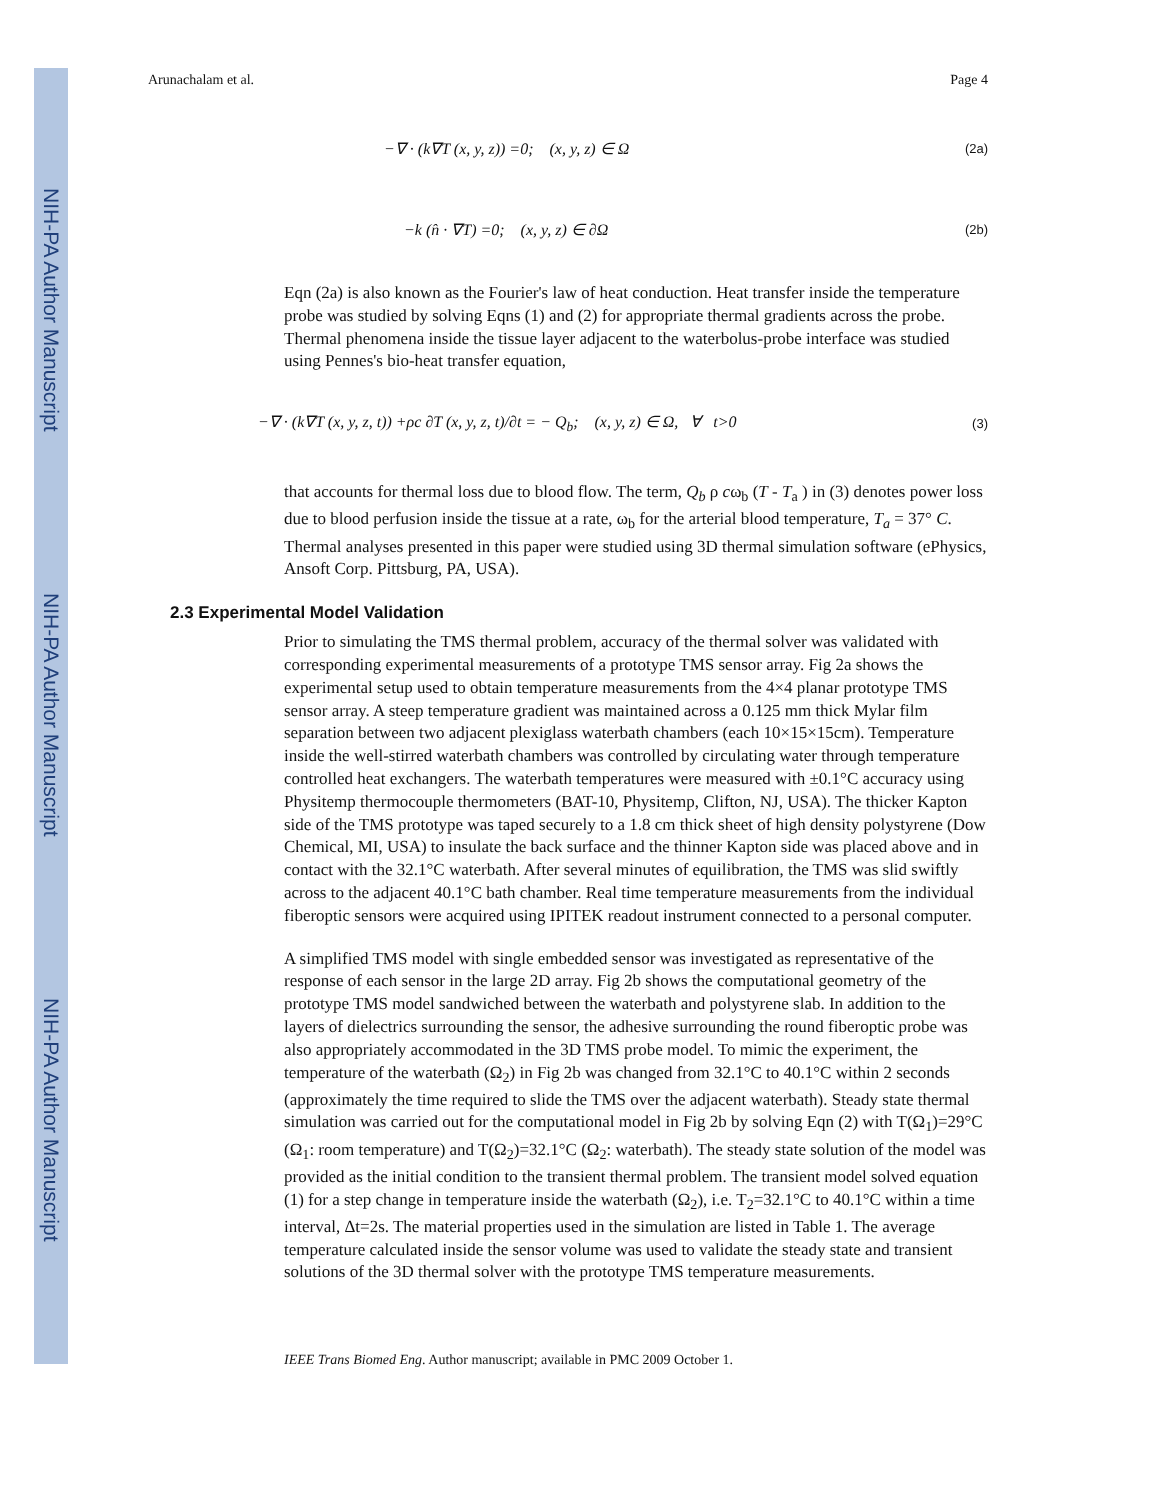NIH-PA Author Manuscript
NIH-PA Author Manuscript
NIH-PA Author Manuscript
Arunachalam et al. Page 4
−∇ · (k∇T (x, y, z)) =0; (x, y, z) ∈ Ω (2a)
−k (n̂ · ∇T) =0; (x, y, z) ∈ ∂Ω (2b)
Eqn (2a) is also known as the Fourier's law of heat conduction. Heat transfer inside the temperature probe was studied by solving Eqns (1) and (2) for appropriate thermal gradients across the probe. Thermal phenomena inside the tissue layer adjacent to the waterbolus-probe interface was studied using Pennes's bio-heat transfer equation,
−∇ · (k∇T (x, y, z, t)) +ρc ∂T (x, y, z, t)/∂t = − Q<sub>b</sub>; (x, y, z) ∈ Ω, ∀ t>0 (3)
that accounts for thermal loss due to blood flow. The term, Q<sub>b</sub> ρ cω<sub>b</sub> (T - T<sub>a</sub> ) in (3) denotes power loss due to blood perfusion inside the tissue at a rate, ω<sub>b</sub> for the arterial blood temperature, T<sub>a</sub> = 37° C. Thermal analyses presented in this paper were studied using 3D thermal simulation software (ePhysics, Ansoft Corp. Pittsburg, PA, USA).
2.3 Experimental Model Validation
Prior to simulating the TMS thermal problem, accuracy of the thermal solver was validated with corresponding experimental measurements of a prototype TMS sensor array. Fig 2a shows the experimental setup used to obtain temperature measurements from the 4×4 planar prototype TMS sensor array. A steep temperature gradient was maintained across a 0.125 mm thick Mylar film separation between two adjacent plexiglass waterbath chambers (each 10×15×15cm). Temperature inside the well-stirred waterbath chambers was controlled by circulating water through temperature controlled heat exchangers. The waterbath temperatures were measured with ±0.1°C accuracy using Physitemp thermocouple thermometers (BAT-10, Physitemp, Clifton, NJ, USA). The thicker Kapton side of the TMS prototype was taped securely to a 1.8 cm thick sheet of high density polystyrene (Dow Chemical, MI, USA) to insulate the back surface and the thinner Kapton side was placed above and in contact with the 32.1°C waterbath. After several minutes of equilibration, the TMS was slid swiftly across to the adjacent 40.1°C bath chamber. Real time temperature measurements from the individual fiberoptic sensors were acquired using IPITEK readout instrument connected to a personal computer.
A simplified TMS model with single embedded sensor was investigated as representative of the response of each sensor in the large 2D array. Fig 2b shows the computational geometry of the prototype TMS model sandwiched between the waterbath and polystyrene slab. In addition to the layers of dielectrics surrounding the sensor, the adhesive surrounding the round fiberoptic probe was also appropriately accommodated in the 3D TMS probe model. To mimic the experiment, the temperature of the waterbath (Ω<sub>2</sub>) in Fig 2b was changed from 32.1°C to 40.1°C within 2 seconds (approximately the time required to slide the TMS over the adjacent waterbath). Steady state thermal simulation was carried out for the computational model in Fig 2b by solving Eqn (2) with T(Ω<sub>1</sub>)=29°C (Ω<sub>1</sub>: room temperature) and T(Ω<sub>2</sub>)=32.1°C (Ω<sub>2</sub>: waterbath). The steady state solution of the model was provided as the initial condition to the transient thermal problem. The transient model solved equation (1) for a step change in temperature inside the waterbath (Ω<sub>2</sub>), i.e. T<sub>2</sub>=32.1°C to 40.1°C within a time interval, Δt=2s. The material properties used in the simulation are listed in Table 1. The average temperature calculated inside the sensor volume was used to validate the steady state and transient solutions of the 3D thermal solver with the prototype TMS temperature measurements.
IEEE Trans Biomed Eng. Author manuscript; available in PMC 2009 October 1.